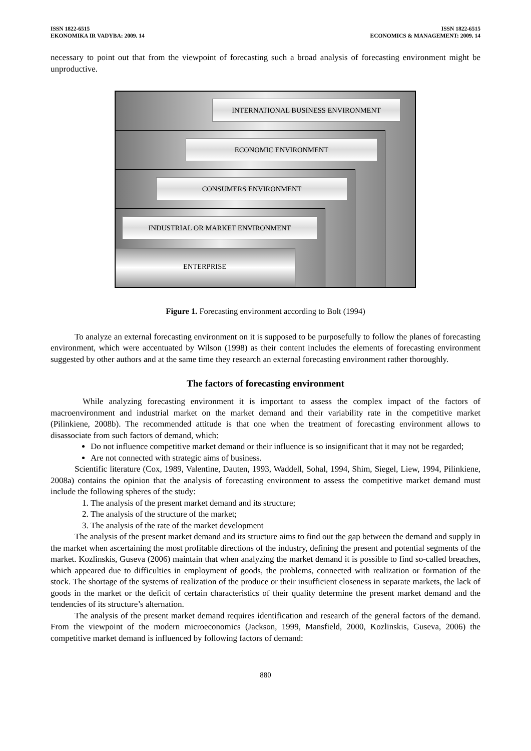ISSN 1822-6515
EKONOMIKA IR VADYBA: 2009. 14
ISSN 1822-6515
ECONOMICS & MANAGEMENT: 2009. 14
necessary to point out that from the viewpoint of forecasting such a broad analysis of forecasting environment might be unproductive.
INTERNATIONAL BUSINESS ENVIRONMENT
ECONOMIC ENVIRONMENT
CONSUMERS ENVIRONMENT
INDUSTRIAL OR MARKET ENVIRONMENT
ENTERPRISE
Figure 1. Forecasting environment according to Bolt (1994)
To analyze an external forecasting environment on it is supposed to be purposefully to follow the planes of forecasting environment, which were accentuated by Wilson (1998) as their content includes the elements of forecasting environment suggested by other authors and at the same time they research an external forecasting environment rather thoroughly.
The factors of forecasting environment
While analyzing forecasting environment it is important to assess the complex impact of the factors of macroenvironment and industrial market on the market demand and their variability rate in the competitive market (Pilinkiene, 2008b). The recommended attitude is that one when the treatment of forecasting environment allows to disassociate from such factors of demand, which:
Do not influence competitive market demand or their influence is so insignificant that it may not be regarded;
Are not connected with strategic aims of business.
Scientific literature (Cox, 1989, Valentine, Dauten, 1993, Waddell, Sohal, 1994, Shim, Siegel, Liew, 1994, Pilinkiene, 2008a) contains the opinion that the analysis of forecasting environment to assess the competitive market demand must include the following spheres of the study:
1. The analysis of the present market demand and its structure;
2. The analysis of the structure of the market;
3. The analysis of the rate of the market development
The analysis of the present market demand and its structure aims to find out the gap between the demand and supply in the market when ascertaining the most profitable directions of the industry, defining the present and potential segments of the market. Kozlinskis, Guseva (2006) maintain that when analyzing the market demand it is possible to find so-called breaches, which appeared due to difficulties in employment of goods, the problems, connected with realization or formation of the stock. The shortage of the systems of realization of the produce or their insufficient closeness in separate markets, the lack of goods in the market or the deficit of certain characteristics of their quality determine the present market demand and the tendencies of its structure’s alternation.
The analysis of the present market demand requires identification and research of the general factors of the demand. From the viewpoint of the modern microeconomics (Jackson, 1999, Mansfield, 2000, Kozlinskis, Guseva, 2006) the competitive market demand is influenced by following factors of demand:
880